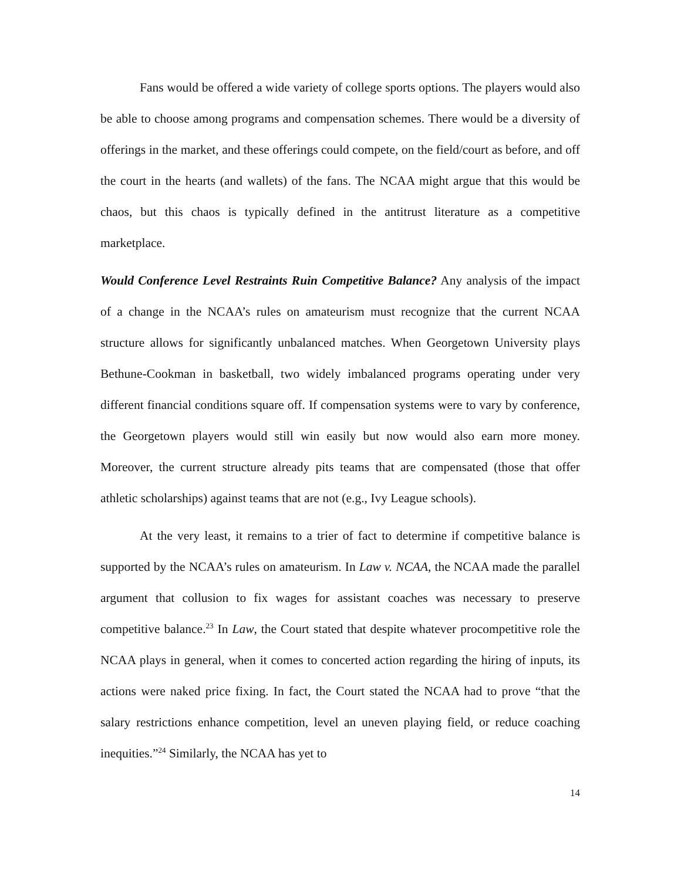Fans would be offered a wide variety of college sports options. The players would also be able to choose among programs and compensation schemes. There would be a diversity of offerings in the market, and these offerings could compete, on the field/court as before, and off the court in the hearts (and wallets) of the fans. The NCAA might argue that this would be chaos, but this chaos is typically defined in the antitrust literature as a competitive marketplace.
Would Conference Level Restraints Ruin Competitive Balance? Any analysis of the impact of a change in the NCAA’s rules on amateurism must recognize that the current NCAA structure allows for significantly unbalanced matches. When Georgetown University plays Bethune-Cookman in basketball, two widely imbalanced programs operating under very different financial conditions square off. If compensation systems were to vary by conference, the Georgetown players would still win easily but now would also earn more money. Moreover, the current structure already pits teams that are compensated (those that offer athletic scholarships) against teams that are not (e.g., Ivy League schools).
At the very least, it remains to a trier of fact to determine if competitive balance is supported by the NCAA’s rules on amateurism. In Law v. NCAA, the NCAA made the parallel argument that collusion to fix wages for assistant coaches was necessary to preserve competitive balance.<sup>23</sup> In Law, the Court stated that despite whatever procompetitive role the NCAA plays in general, when it comes to concerted action regarding the hiring of inputs, its actions were naked price fixing. In fact, the Court stated the NCAA had to prove “that the salary restrictions enhance competition, level an uneven playing field, or reduce coaching inequities.”<sup>24</sup> Similarly, the NCAA has yet to
14